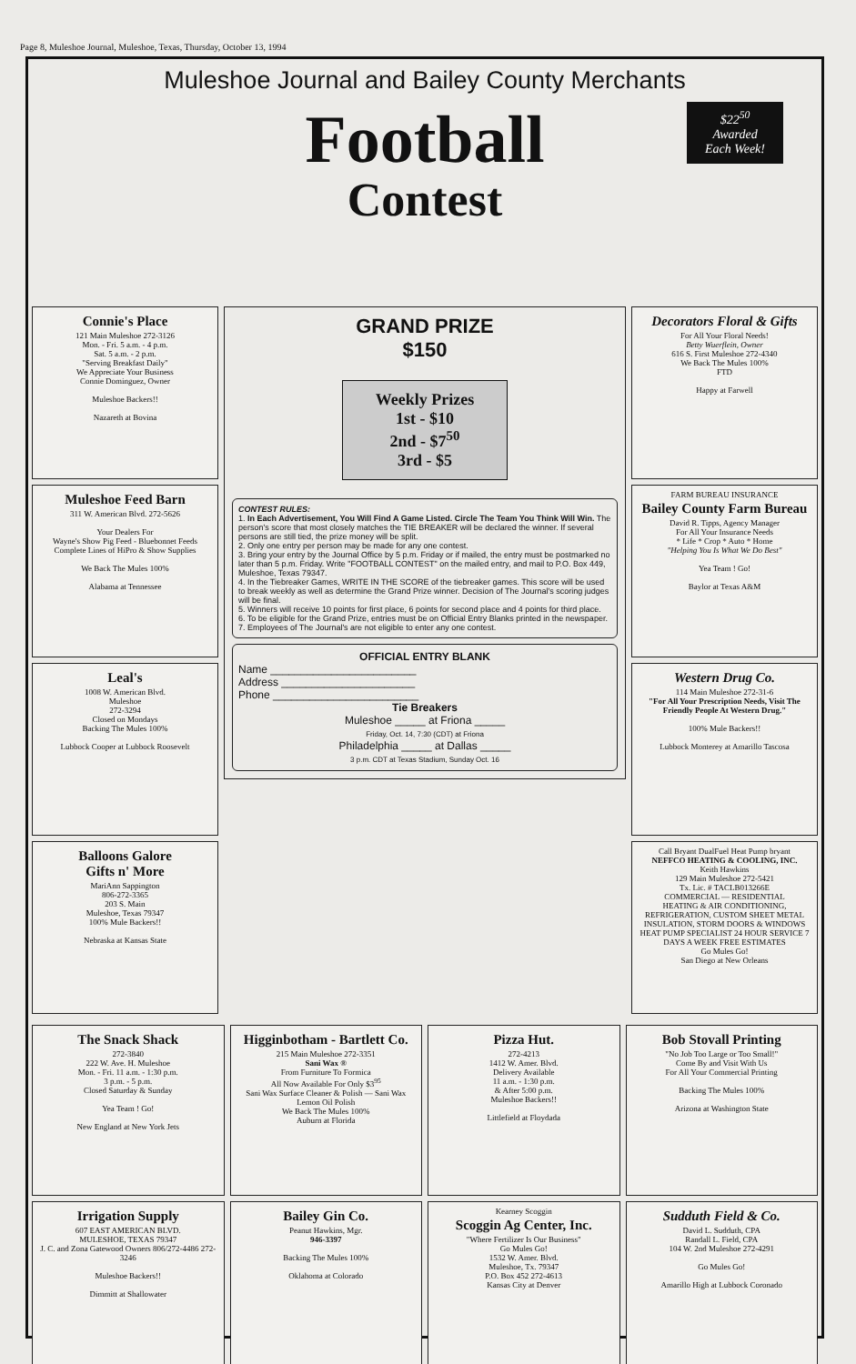Page 8, Muleshoe Journal, Muleshoe, Texas, Thursday, October 13, 1994
Muleshoe Journal and Bailey County Merchants
Football
Contest
$22<sup>50</sup>
Awarded
Each Week!
Connie's Place
121 Main Muleshoe 272-3126
Mon. - Fri. 5 a.m. - 4 p.m.
Sat. 5 a.m. - 2 p.m.
"Serving Breakfast Daily"
We Appreciate Your Business
Connie Dominguez, Owner
Muleshoe Backers!!
Nazareth at Bovina
Muleshoe Feed Barn
311 W. American Blvd. 272-5626
Your Dealers For
Wayne's Show Pig Feed - Bluebonnet Feeds
Complete Lines of HiPro & Show Supplies
We Back The Mules 100%
Alabama at Tennessee
Leal's
1008 W. American Blvd.
Muleshoe
272-3294
Closed on Mondays
Backing The Mules 100%
Lubbock Cooper at Lubbock Roosevelt
Balloons Galore
Gifts n' More
MariAnn Sappington
806-272-3365
203 S. Main
Muleshoe, Texas 79347
100% Mule Backers!!
Nebraska at Kansas State
GRAND PRIZE
$150
Weekly Prizes
1st - $10
2nd - $7<sup>50</sup>
3rd - $5
CONTEST RULES:
1. In Each Advertisement, You Will Find A Game Listed. Circle The Team You Think Will Win. The person's score that most closely matches the TIE BREAKER will be declared the winner. If several persons are still tied, the prize money will be split.
2. Only one entry per person may be made for any one contest.
3. Bring your entry by the Journal Office by 5 p.m. Friday or if mailed, the entry must be postmarked no later than 5 p.m. Friday. Write "FOOTBALL CONTEST" on the mailed entry, and mail to P.O. Box 449, Muleshoe, Texas 79347.
4. In the Tiebreaker Games, WRITE IN THE SCORE of the tiebreaker games. This score will be used to break weekly as well as determine the Grand Prize winner. Decision of The Journal's scoring judges will be final.
5. Winners will receive 10 points for first place, 6 points for second place and 4 points for third place.
6. To be eligible for the Grand Prize, entries must be on Official Entry Blanks printed in the newspaper.
7. Employees of The Journal's are not eligible to enter any one contest.
OFFICIAL ENTRY BLANK
Name ________________________
Address ______________________
Phone ________________________
Tie Breakers
Muleshoe _____ at Friona _____
Friday, Oct. 14, 7:30 (CDT) at Friona
Philadelphia _____ at Dallas _____
3 p.m. CDT at Texas Stadium, Sunday Oct. 16
Decorators Floral & Gifts
For All Your Floral Needs!
Betty Wuerflein, Owner
616 S. First Muleshoe 272-4340
We Back The Mules 100%
FTD
Happy at Farwell
FARM BUREAU INSURANCE
Bailey County Farm Bureau
David R. Tipps, Agency Manager
For All Your Insurance Needs
* Life * Crop * Auto * Home
"Helping You Is What We Do Best"
Yea Team ! Go!
Baylor at Texas A&M
Western Drug Co.
114 Main Muleshoe 272-31-6
"For All Your Prescription Needs, Visit The Friendly People At Western Drug."
100% Mule Backers!!
Lubbock Monterey at Amarillo Tascosa
Call Bryant DualFuel Heat Pump bryant
NEFFCO HEATING & COOLING, INC.
Keith Hawkins
129 Main Muleshoe 272-5421
Tx. Lic. # TACLB013266E
COMMERCIAL — RESIDENTIAL
HEATING & AIR CONDITIONING, REFRIGERATION, CUSTOM SHEET METAL INSULATION, STORM DOORS & WINDOWS HEAT PUMP SPECIALIST 24 HOUR SERVICE 7 DAYS A WEEK FREE ESTIMATES
Go Mules Go!
San Diego at New Orleans
The Snack Shack
272-3840
222 W. Ave. H. Muleshoe
Mon. - Fri. 11 a.m. - 1:30 p.m.
3 p.m. - 5 p.m.
Closed Saturday & Sunday
Yea Team ! Go!
New England at New York Jets
Higginbotham - Bartlett Co.
215 Main Muleshoe 272-3351
Sani Wax ®
From Furniture To Formica
All Now Available For Only $3<sup>95</sup>
Sani Wax Surface Cleaner & Polish — Sani Wax Lemon Oil Polish
We Back The Mules 100%
Auburn at Florida
Pizza Hut.
272-4213
1412 W. Amer. Blvd.
Delivery Available
11 a.m. - 1:30 p.m.
& After 5:00 p.m.
Muleshoe Backers!!
Littlefield at Floydada
Bob Stovall Printing
"No Job Too Large or Too Small!"
Come By and Visit With Us
For All Your Commercial Printing
Backing The Mules 100%
Arizona at Washington State
Irrigation Supply
607 EAST AMERICAN BLVD.
MULESHOE, TEXAS 79347
J. C. and Zona Gatewood Owners 806/272-4486 272-3246
Muleshoe Backers!!
Dimmitt at Shallowater
Bailey Gin Co.
Peanut Hawkins, Mgr.
946-3397
Backing The Mules 100%
Oklahoma at Colorado
Kearney Scoggin
Scoggin Ag Center, Inc.
"Where Fertilizer Is Our Business"
Go Mules Go!
1532 W. Amer. Blvd.
Muleshoe, Tx. 79347
P.O. Box 452 272-4613
Kansas City at Denver
Sudduth Field & Co.
David L. Sudduth, CPA
Randall L. Field, CPA
104 W. 2nd Muleshoe 272-4291
Go Mules Go!
Amarillo High at Lubbock Coronado